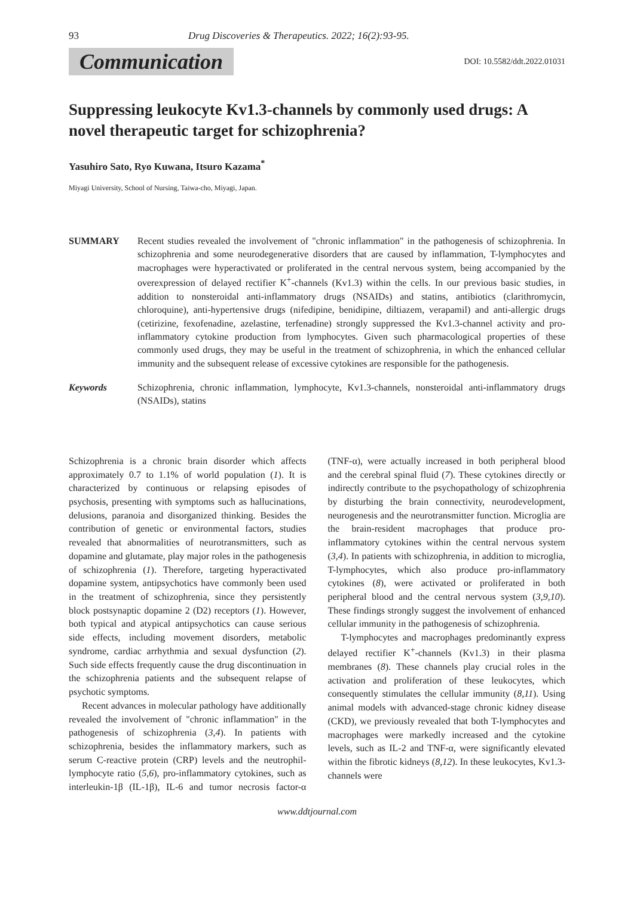93 Drug Discoveries & Therapeutics. 2022; 16(2):93-95.
Communication DOI: 10.5582/ddt.2022.01031
Suppressing leukocyte Kv1.3-channels by commonly used drugs: A novel therapeutic target for schizophrenia?
Yasuhiro Sato, Ryo Kuwana, Itsuro Kazama<sup>*</sup>
Miyagi University, School of Nursing, Taiwa-cho, Miyagi, Japan.
SUMMARY Recent studies revealed the involvement of "chronic inflammation" in the pathogenesis of schizophrenia. In schizophrenia and some neurodegenerative disorders that are caused by inflammation, T-lymphocytes and macrophages were hyperactivated or proliferated in the central nervous system, being accompanied by the overexpression of delayed rectifier K<sup>+</sup>-channels (Kv1.3) within the cells. In our previous basic studies, in addition to nonsteroidal anti-inflammatory drugs (NSAIDs) and statins, antibiotics (clarithromycin, chloroquine), anti-hypertensive drugs (nifedipine, benidipine, diltiazem, verapamil) and anti-allergic drugs (cetirizine, fexofenadine, azelastine, terfenadine) strongly suppressed the Kv1.3-channel activity and pro-inflammatory cytokine production from lymphocytes. Given such pharmacological properties of these commonly used drugs, they may be useful in the treatment of schizophrenia, in which the enhanced cellular immunity and the subsequent release of excessive cytokines are responsible for the pathogenesis.
Keywords Schizophrenia, chronic inflammation, lymphocyte, Kv1.3-channels, nonsteroidal anti-inflammatory drugs (NSAIDs), statins
Schizophrenia is a chronic brain disorder which affects approximately 0.7 to 1.1% of world population (1). It is characterized by continuous or relapsing episodes of psychosis, presenting with symptoms such as hallucinations, delusions, paranoia and disorganized thinking. Besides the contribution of genetic or environmental factors, studies revealed that abnormalities of neurotransmitters, such as dopamine and glutamate, play major roles in the pathogenesis of schizophrenia (1). Therefore, targeting hyperactivated dopamine system, antipsychotics have commonly been used in the treatment of schizophrenia, since they persistently block postsynaptic dopamine 2 (D2) receptors (1). However, both typical and atypical antipsychotics can cause serious side effects, including movement disorders, metabolic syndrome, cardiac arrhythmia and sexual dysfunction (2). Such side effects frequently cause the drug discontinuation in the schizophrenia patients and the subsequent relapse of psychotic symptoms.
Recent advances in molecular pathology have additionally revealed the involvement of "chronic inflammation" in the pathogenesis of schizophrenia (3,4). In patients with schizophrenia, besides the inflammatory markers, such as serum C-reactive protein (CRP) levels and the neutrophil-lymphocyte ratio (5,6), pro-inflammatory cytokines, such as interleukin-1β (IL-1β), IL-6 and tumor necrosis factor-α (TNF-α), were actually increased in both peripheral blood and the cerebral spinal fluid (7). These cytokines directly or indirectly contribute to the psychopathology of schizophrenia by disturbing the brain connectivity, neurodevelopment, neurogenesis and the neurotransmitter function. Microglia are the brain-resident macrophages that produce pro-inflammatory cytokines within the central nervous system (3,4). In patients with schizophrenia, in addition to microglia, T-lymphocytes, which also produce pro-inflammatory cytokines (8), were activated or proliferated in both peripheral blood and the central nervous system (3,9,10). These findings strongly suggest the involvement of enhanced cellular immunity in the pathogenesis of schizophrenia.
T-lymphocytes and macrophages predominantly express delayed rectifier K<sup>+</sup>-channels (Kv1.3) in their plasma membranes (8). These channels play crucial roles in the activation and proliferation of these leukocytes, which consequently stimulates the cellular immunity (8,11). Using animal models with advanced-stage chronic kidney disease (CKD), we previously revealed that both T-lymphocytes and macrophages were markedly increased and the cytokine levels, such as IL-2 and TNF-α, were significantly elevated within the fibrotic kidneys (8,12). In these leukocytes, Kv1.3-channels were
www.ddtjournal.com